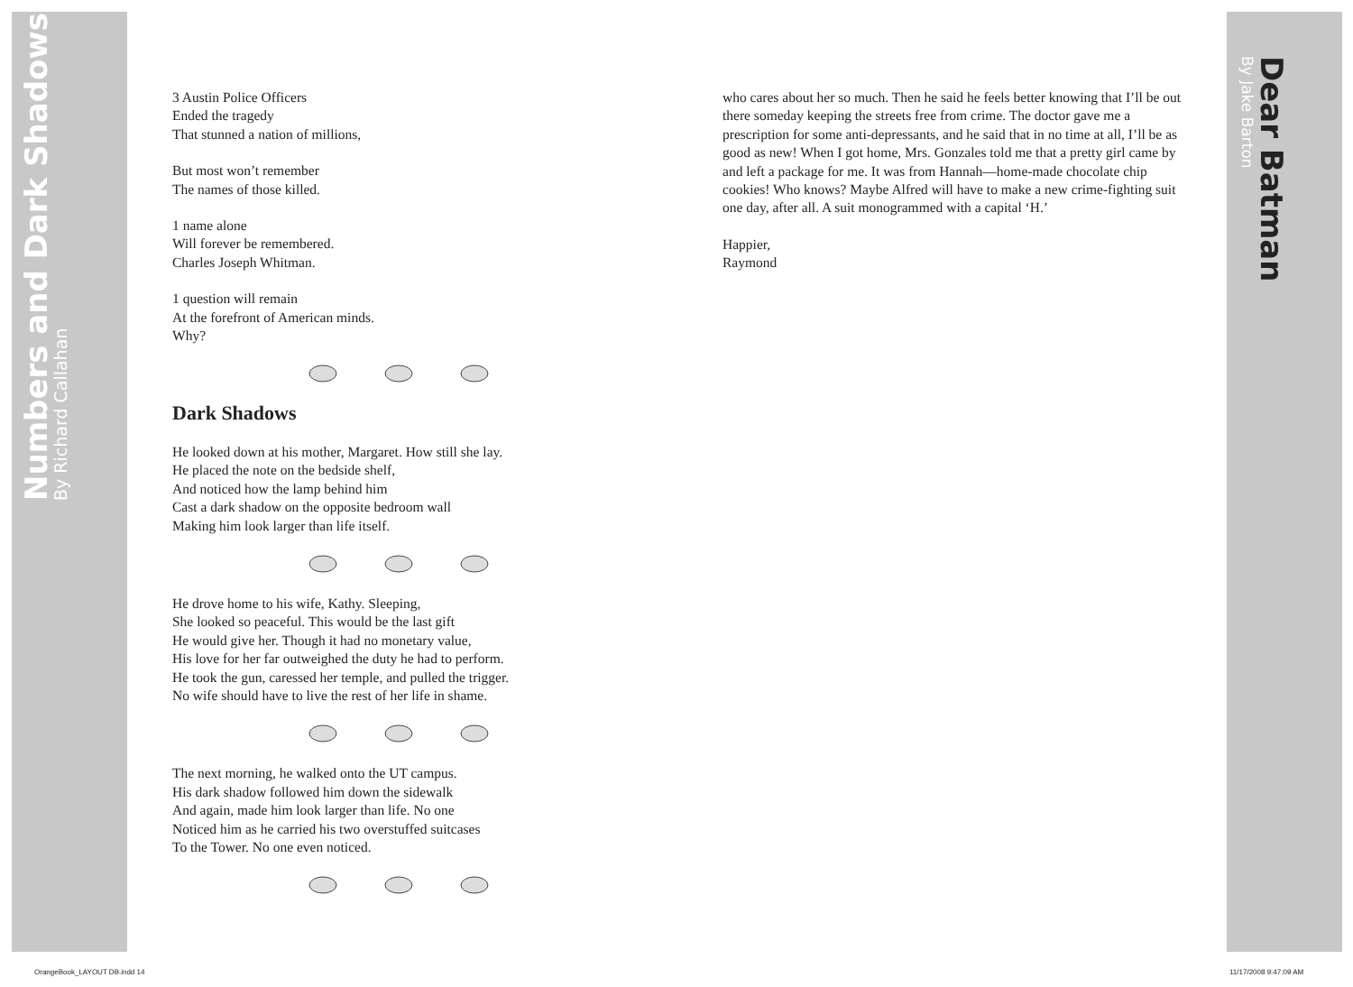Numbers and Dark Shadows
By Richard Callahan
Dear Batman
By Jake Barton
3 Austin Police Officers
Ended the tragedy
That stunned a nation of millions,
But most won’t remember
The names of those killed.
1 name alone
Will forever be remembered.
Charles Joseph Whitman.
1 question will remain
At the forefront of American minds.
Why?
Dark Shadows
He looked down at his mother, Margaret. How still she lay.
He placed the note on the bedside shelf,
And noticed how the lamp behind him
Cast a dark shadow on the opposite bedroom wall
Making him look larger than life itself.
He drove home to his wife, Kathy. Sleeping,
She looked so peaceful. This would be the last gift
He would give her. Though it had no monetary value,
His love for her far outweighed the duty he had to perform.
He took the gun, caressed her temple, and pulled the trigger.
No wife should have to live the rest of her life in shame.
The next morning, he walked onto the UT campus.
His dark shadow followed him down the sidewalk
And again, made him look larger than life. No one
Noticed him as he carried his two overstuffed suitcases
To the Tower. No one even noticed.
who cares about her so much. Then he said he feels better knowing that I’ll be out there someday keeping the streets free from crime. The doctor gave me a prescription for some anti-depressants, and he said that in no time at all, I’ll be as good as new! When I got home, Mrs. Gonzales told me that a pretty girl came by and left a package for me. It was from Hannah—home-made chocolate chip cookies! Who knows? Maybe Alfred will have to make a new crime-fighting suit one day, after all. A suit monogrammed with a capital ‘H.’
Happier,
Raymond
OrangeBook_LAYOUT DB.indd 14 11/17/2008 9:47:09 AM